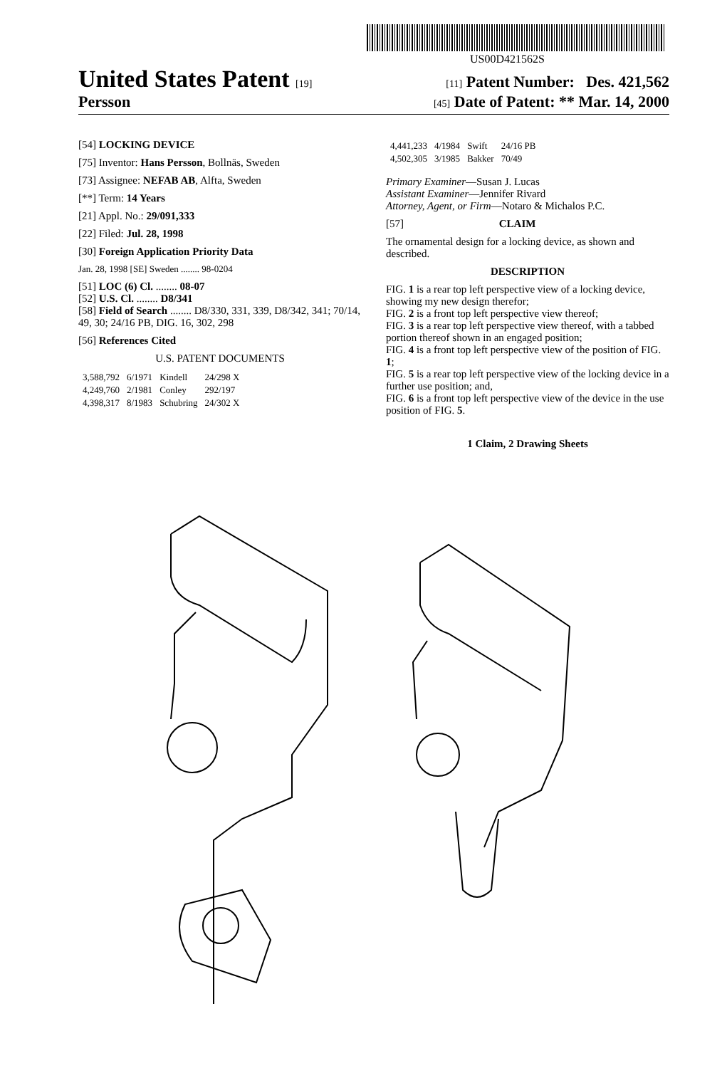US00D421562S
United States Patent [19] [11] Patent Number: Des. 421,562
Persson [45] Date of Patent: ** Mar. 14, 2000
[54] LOCKING DEVICE
[75] Inventor: Hans Persson, Bollnäs, Sweden
[73] Assignee: NEFAB AB, Alfta, Sweden
[**] Term: 14 Years
[21] Appl. No.: 29/091,333
[22] Filed: Jul. 28, 1998
[30] Foreign Application Priority Data
Jan. 28, 1998 [SE] Sweden ........ 98-0204
[51] LOC (6) Cl. ........ 08-07
[52] U.S. Cl. ........ D8/341
[58] Field of Search ........ D8/330, 331, 339, D8/342, 341; 70/14, 49, 30; 24/16 PB, DIG. 16, 302, 298
[56] References Cited
U.S. PATENT DOCUMENTS
| 3,588,792 | 6/1971 | Kindell | 24/298 X |
| 4,249,760 | 2/1981 | Conley | 292/197 |
| 4,398,317 | 8/1983 | Schubring | 24/302 X |
| 4,441,233 | 4/1984 | Swift | 24/16 PB |
| 4,502,305 | 3/1985 | Bakker | 70/49 |
Primary Examiner—Susan J. Lucas
Assistant Examiner—Jennifer Rivard
Attorney, Agent, or Firm—Notaro & Michalos P.C.
[57] CLAIM
The ornamental design for a locking device, as shown and described.
DESCRIPTION
FIG. 1 is a rear top left perspective view of a locking device, showing my new design therefor;
FIG. 2 is a front top left perspective view thereof;
FIG. 3 is a rear top left perspective view thereof, with a tabbed portion thereof shown in an engaged position;
FIG. 4 is a front top left perspective view of the position of FIG. 1;
FIG. 5 is a rear top left perspective view of the locking device in a further use position; and,
FIG. 6 is a front top left perspective view of the device in the use position of FIG. 5.
1 Claim, 2 Drawing Sheets